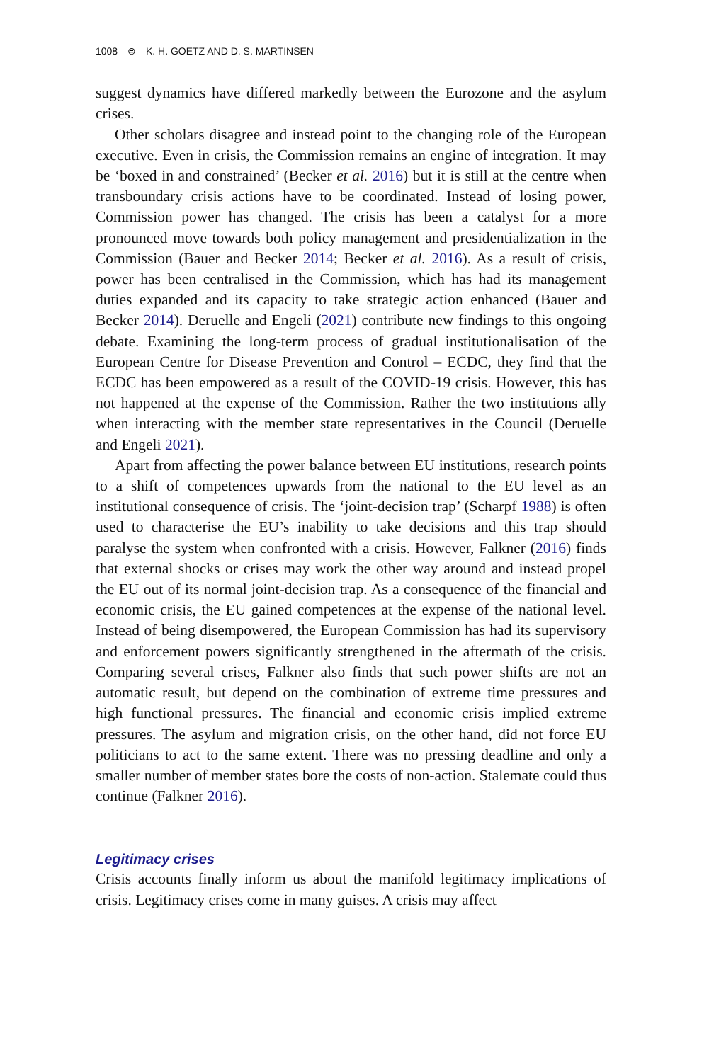1008 ⊜ K. H. GOETZ AND D. S. MARTINSEN
suggest dynamics have differed markedly between the Eurozone and the asylum crises.
Other scholars disagree and instead point to the changing role of the European executive. Even in crisis, the Commission remains an engine of integration. It may be ‘boxed in and constrained’ (Becker et al. 2016) but it is still at the centre when transboundary crisis actions have to be coordinated. Instead of losing power, Commission power has changed. The crisis has been a catalyst for a more pronounced move towards both policy management and presidentialization in the Commission (Bauer and Becker 2014; Becker et al. 2016). As a result of crisis, power has been centralised in the Commission, which has had its management duties expanded and its capacity to take strategic action enhanced (Bauer and Becker 2014). Deruelle and Engeli (2021) contribute new findings to this ongoing debate. Examining the long-term process of gradual institutionalisation of the European Centre for Disease Prevention and Control – ECDC, they find that the ECDC has been empowered as a result of the COVID-19 crisis. However, this has not happened at the expense of the Commission. Rather the two institutions ally when interacting with the member state representatives in the Council (Deruelle and Engeli 2021).
Apart from affecting the power balance between EU institutions, research points to a shift of competences upwards from the national to the EU level as an institutional consequence of crisis. The ‘joint-decision trap’ (Scharpf 1988) is often used to characterise the EU’s inability to take decisions and this trap should paralyse the system when confronted with a crisis. However, Falkner (2016) finds that external shocks or crises may work the other way around and instead propel the EU out of its normal joint-decision trap. As a consequence of the financial and economic crisis, the EU gained competences at the expense of the national level. Instead of being disempowered, the European Commission has had its supervisory and enforcement powers significantly strengthened in the aftermath of the crisis. Comparing several crises, Falkner also finds that such power shifts are not an automatic result, but depend on the combination of extreme time pressures and high functional pressures. The financial and economic crisis implied extreme pressures. The asylum and migration crisis, on the other hand, did not force EU politicians to act to the same extent. There was no pressing deadline and only a smaller number of member states bore the costs of non-action. Stalemate could thus continue (Falkner 2016).
Legitimacy crises
Crisis accounts finally inform us about the manifold legitimacy implications of crisis. Legitimacy crises come in many guises. A crisis may affect